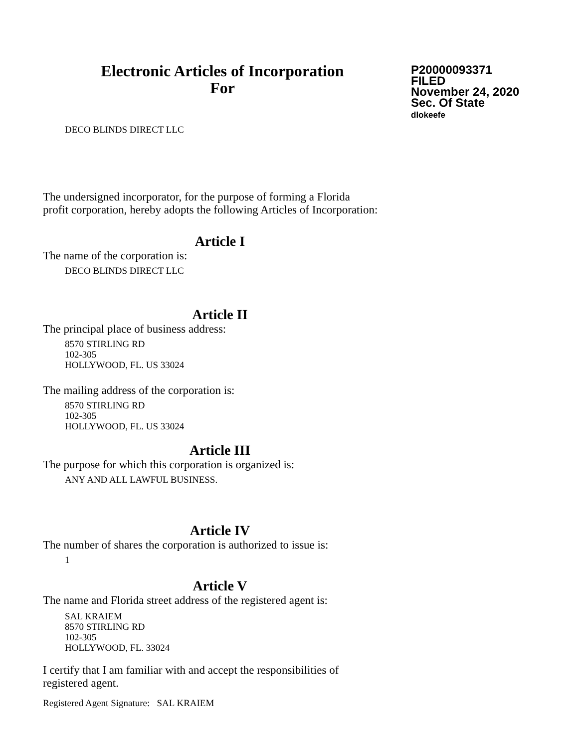Electronic Articles of Incorporation
For
P20000093371
FILED
November 24, 2020
Sec. Of State
dlokeefe
DECO BLINDS DIRECT LLC
The undersigned incorporator, for the purpose of forming a Florida
profit corporation, hereby adopts the following Articles of Incorporation:
Article I
The name of the corporation is:
DECO BLINDS DIRECT LLC
Article II
The principal place of business address:
8570 STIRLING RD
102-305
HOLLYWOOD, FL. US 33024
The mailing address of the corporation is:
8570 STIRLING RD
102-305
HOLLYWOOD, FL. US 33024
Article III
The purpose for which this corporation is organized is:
ANY AND ALL LAWFUL BUSINESS.
Article IV
The number of shares the corporation is authorized to issue is:
1
Article V
The name and Florida street address of the registered agent is:
SAL KRAIEM
8570 STIRLING RD
102-305
HOLLYWOOD, FL. 33024
I certify that I am familiar with and accept the responsibilities of
registered agent.
Registered Agent Signature: SAL KRAIEM